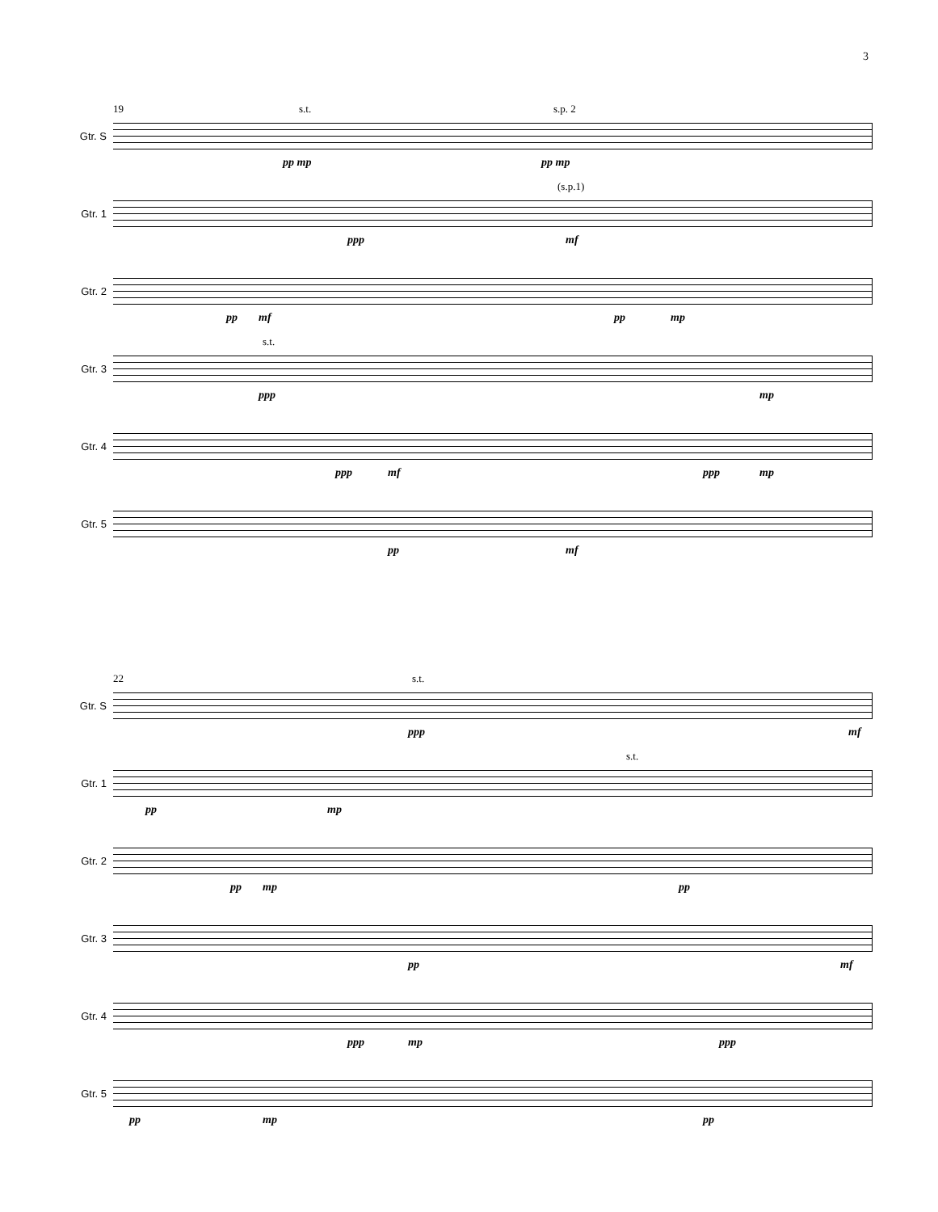3
Gtr. S
19 s.t. s.p. 2
pp mp pp mp
Gtr. 1
(s.p.1)
ppp mf
Gtr. 2
pp mf pp mp
Gtr. 3
s.t.
ppp mp
Gtr. 4
ppp mf ppp mp
Gtr. 5
pp mf
Gtr. S
22 s.t.
ppp mf
Gtr. 1
s.t.
pp mp
Gtr. 2
pp mp pp
Gtr. 3
pp mf
Gtr. 4
ppp mp ppp
Gtr. 5
pp mp pp